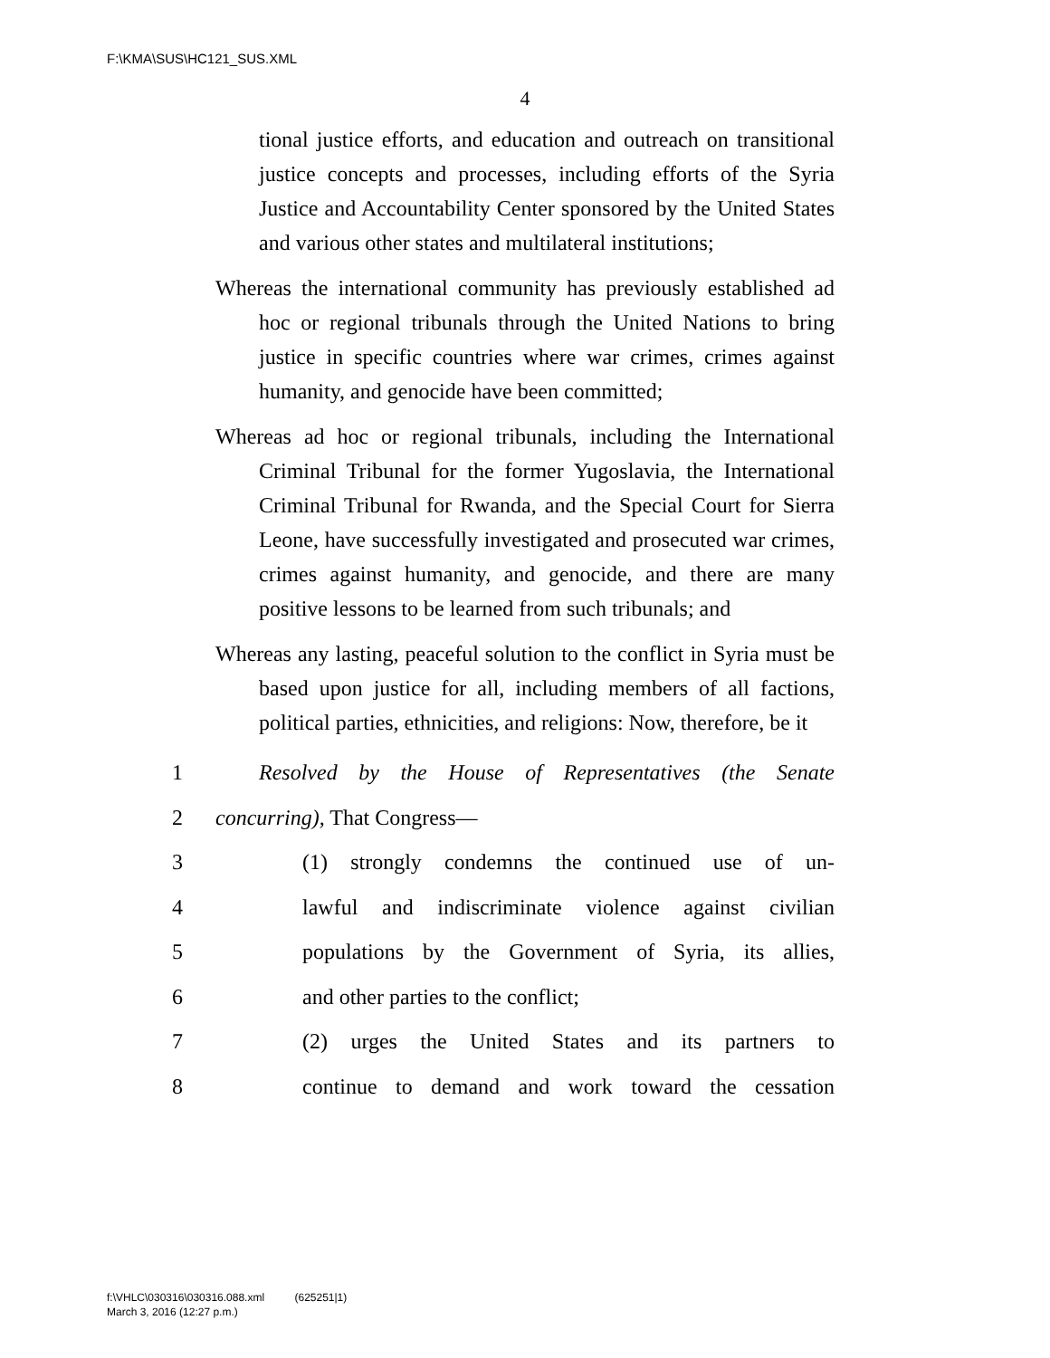F:\KMA\SUS\HC121_SUS.XML
4
tional justice efforts, and education and outreach on transitional justice concepts and processes, including efforts of the Syria Justice and Accountability Center sponsored by the United States and various other states and multilateral institutions;
Whereas the international community has previously established ad hoc or regional tribunals through the United Nations to bring justice in specific countries where war crimes, crimes against humanity, and genocide have been committed;
Whereas ad hoc or regional tribunals, including the International Criminal Tribunal for the former Yugoslavia, the International Criminal Tribunal for Rwanda, and the Special Court for Sierra Leone, have successfully investigated and prosecuted war crimes, crimes against humanity, and genocide, and there are many positive lessons to be learned from such tribunals; and
Whereas any lasting, peaceful solution to the conflict in Syria must be based upon justice for all, including members of all factions, political parties, ethnicities, and religions: Now, therefore, be it
1 Resolved by the House of Representatives (the Senate
2 concurring), That Congress—
3 (1) strongly condemns the continued use of un-
4 lawful and indiscriminate violence against civilian
5 populations by the Government of Syria, its allies,
6 and other parties to the conflict;
7 (2) urges the United States and its partners to
8 continue to demand and work toward the cessation
f:\VHLC\030316\030316.088.xml (625251|1)
March 3, 2016 (12:27 p.m.)